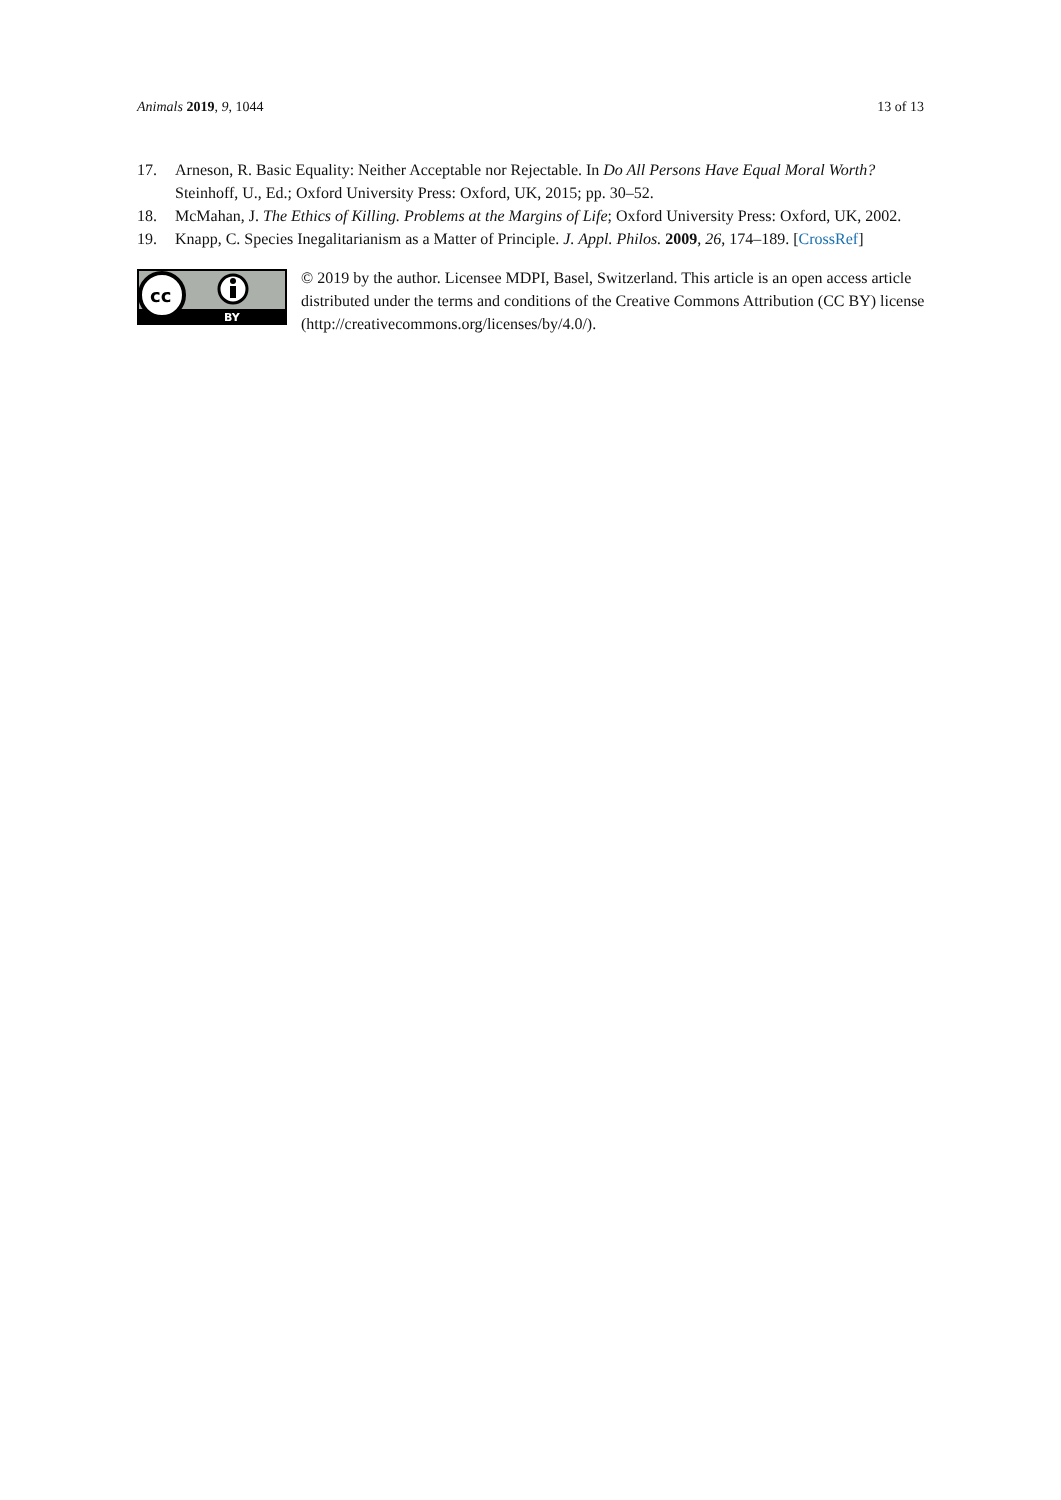Animals 2019, 9, 1044 13 of 13
17. Arneson, R. Basic Equality: Neither Acceptable nor Rejectable. In Do All Persons Have Equal Moral Worth? Steinhoff, U., Ed.; Oxford University Press: Oxford, UK, 2015; pp. 30–52.
18. McMahan, J. The Ethics of Killing. Problems at the Margins of Life; Oxford University Press: Oxford, UK, 2002.
19. Knapp, C. Species Inegalitarianism as a Matter of Principle. J. Appl. Philos. 2009, 26, 174–189. [CrossRef]
cc
BY
© 2019 by the author. Licensee MDPI, Basel, Switzerland. This article is an open access article distributed under the terms and conditions of the Creative Commons Attribution (CC BY) license (http://creativecommons.org/licenses/by/4.0/).